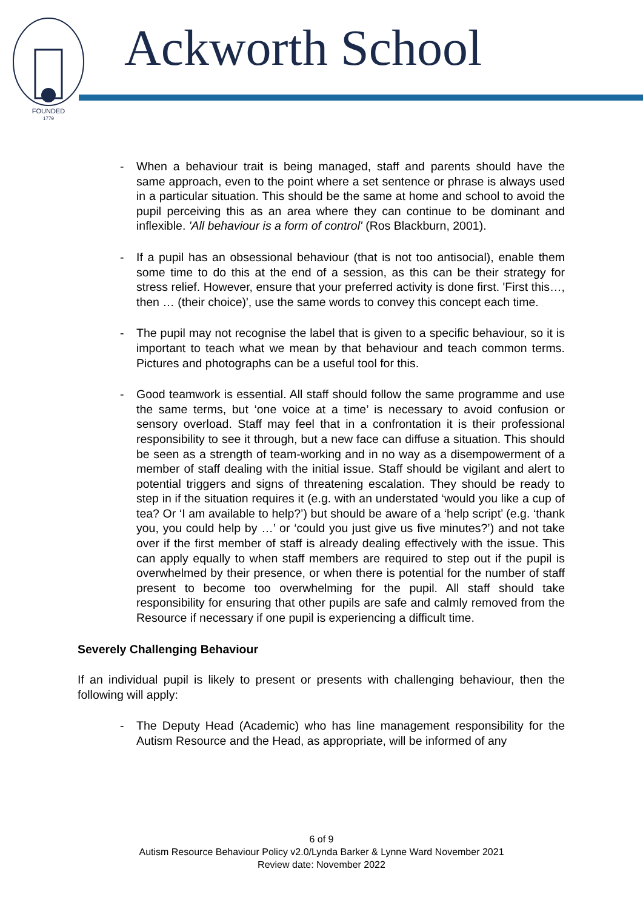FOUNDED
1779
Ackworth School
- When a behaviour trait is being managed, staff and parents should have the same approach, even to the point where a set sentence or phrase is always used in a particular situation. This should be the same at home and school to avoid the pupil perceiving this as an area where they can continue to be dominant and inflexible. 'All behaviour is a form of control' (Ros Blackburn, 2001).
- If a pupil has an obsessional behaviour (that is not too antisocial), enable them some time to do this at the end of a session, as this can be their strategy for stress relief. However, ensure that your preferred activity is done first. 'First this…, then … (their choice)', use the same words to convey this concept each time.
- The pupil may not recognise the label that is given to a specific behaviour, so it is important to teach what we mean by that behaviour and teach common terms. Pictures and photographs can be a useful tool for this.
- Good teamwork is essential. All staff should follow the same programme and use the same terms, but ‘one voice at a time’ is necessary to avoid confusion or sensory overload. Staff may feel that in a confrontation it is their professional responsibility to see it through, but a new face can diffuse a situation. This should be seen as a strength of team-working and in no way as a disempowerment of a member of staff dealing with the initial issue. Staff should be vigilant and alert to potential triggers and signs of threatening escalation. They should be ready to step in if the situation requires it (e.g. with an understated ‘would you like a cup of tea? Or ‘I am available to help?’) but should be aware of a ‘help script’ (e.g. ‘thank you, you could help by …’ or ‘could you just give us five minutes?’) and not take over if the first member of staff is already dealing effectively with the issue. This can apply equally to when staff members are required to step out if the pupil is overwhelmed by their presence, or when there is potential for the number of staff present to become too overwhelming for the pupil. All staff should take responsibility for ensuring that other pupils are safe and calmly removed from the Resource if necessary if one pupil is experiencing a difficult time.
Severely Challenging Behaviour
If an individual pupil is likely to present or presents with challenging behaviour, then the following will apply:
- The Deputy Head (Academic) who has line management responsibility for the Autism Resource and the Head, as appropriate, will be informed of any
6 of 9
Autism Resource Behaviour Policy v2.0/Lynda Barker & Lynne Ward November 2021
Review date: November 2022